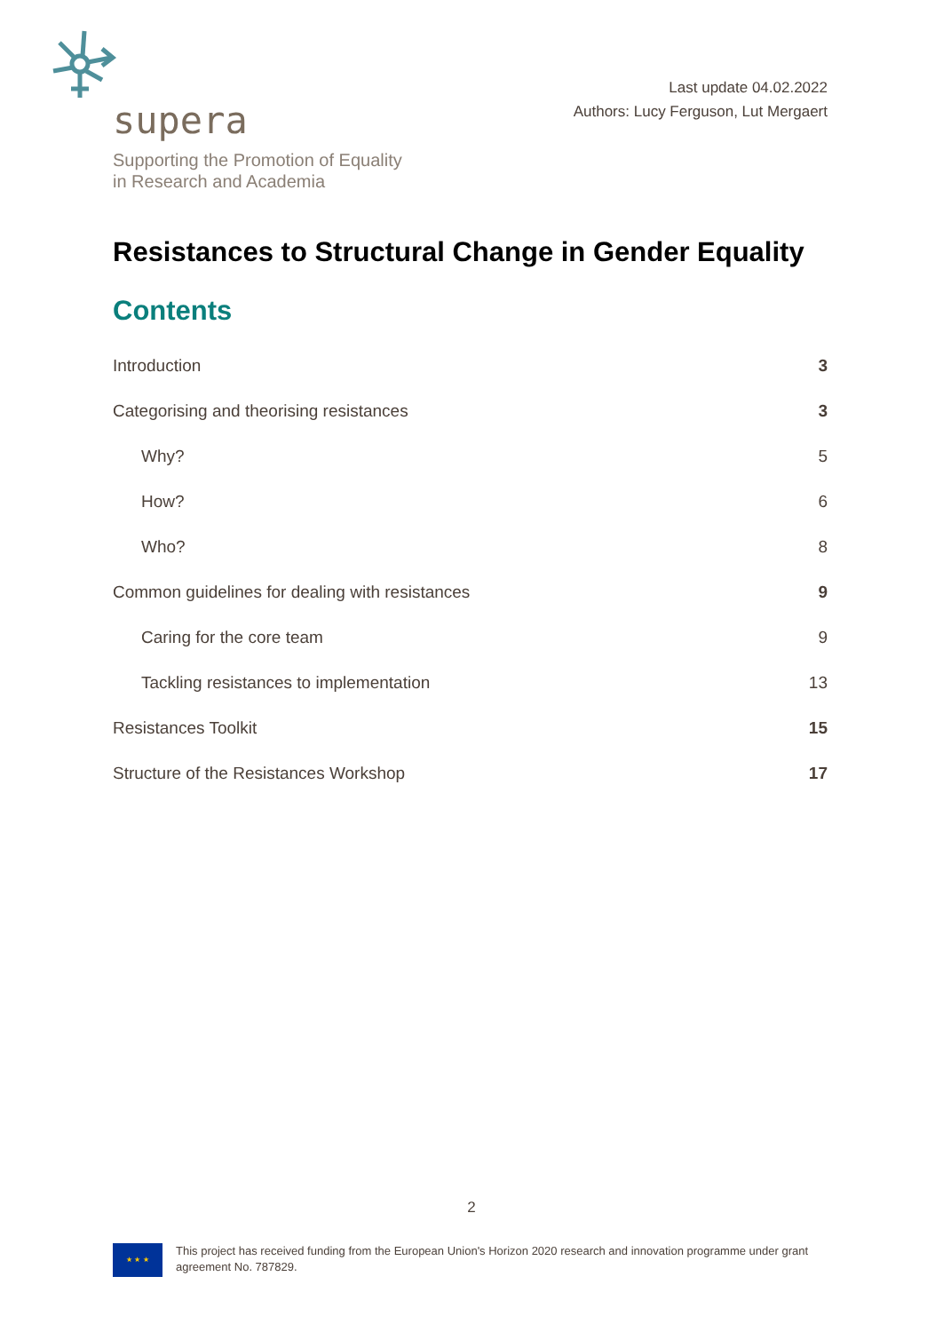supera
Supporting the Promotion of Equality
in Research and Academia
Last update 04.02.2022
Authors: Lucy Ferguson, Lut Mergaert
Resistances to Structural Change in Gender Equality
Contents
Introduction 3
Categorising and theorising resistances 3
Why? 5
How? 6
Who? 8
Common guidelines for dealing with resistances 9
Caring for the core team 9
Tackling resistances to implementation 13
Resistances Toolkit 15
Structure of the Resistances Workshop 17
2
★ ★ ★
This project has received funding from the European Union's Horizon 2020 research and innovation programme under grant agreement No. 787829.